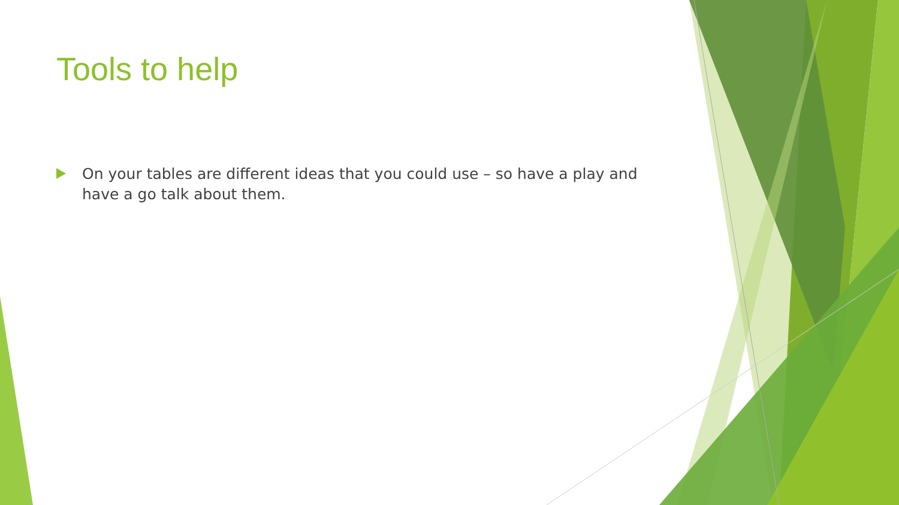Tools to help
On your tables are different ideas that you could use – so have a play and have a go talk about them.